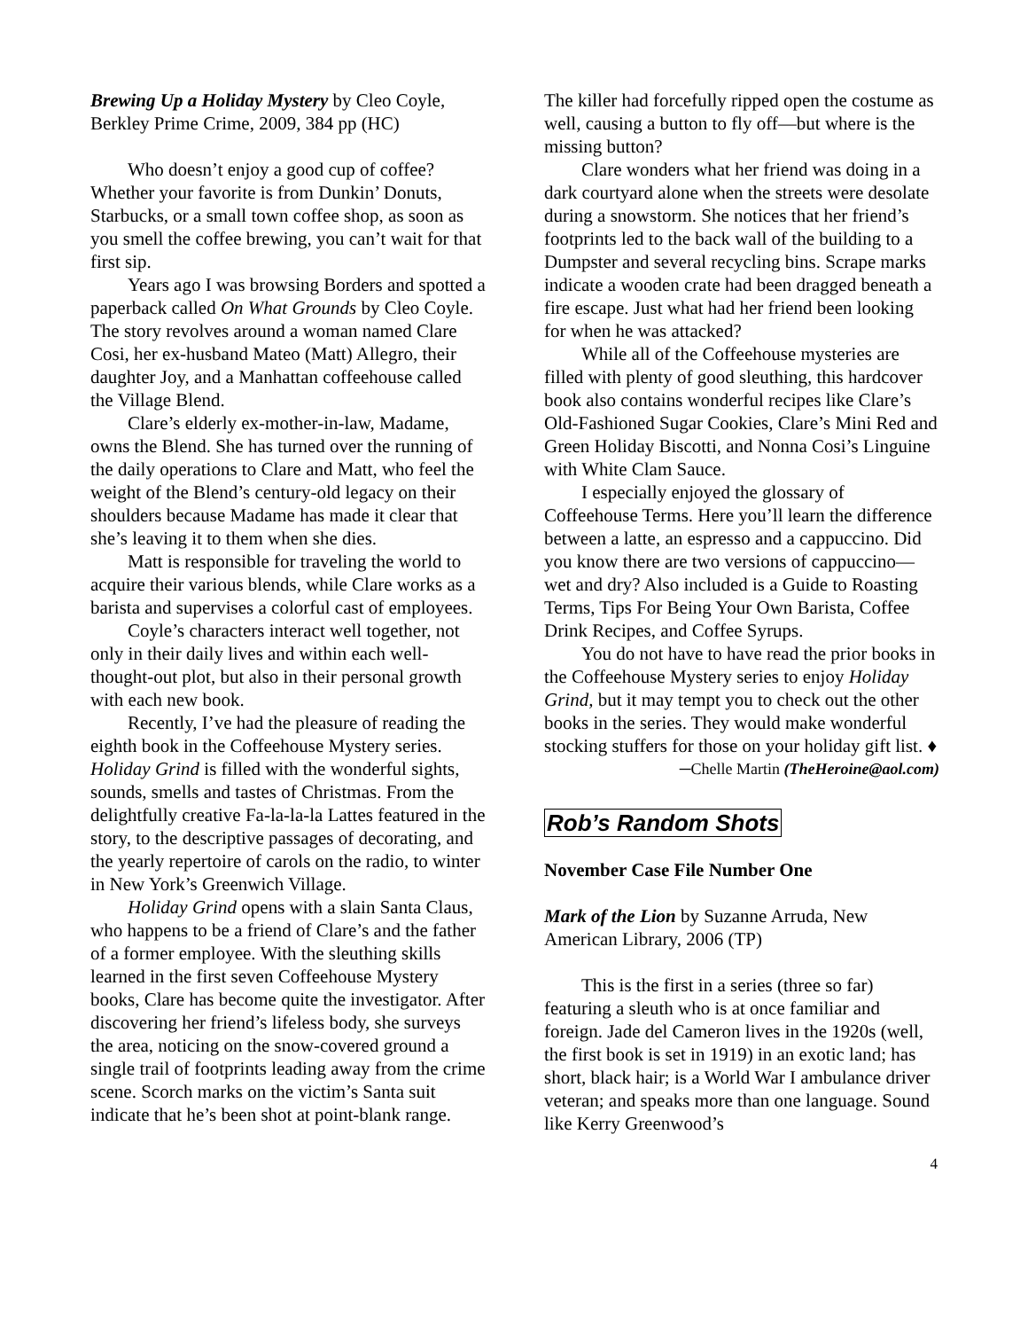Brewing Up a Holiday Mystery by Cleo Coyle, Berkley Prime Crime, 2009, 384 pp (HC)
Who doesn’t enjoy a good cup of coffee? Whether your favorite is from Dunkin’ Donuts, Starbucks, or a small town coffee shop, as soon as you smell the coffee brewing, you can’t wait for that first sip.
Years ago I was browsing Borders and spotted a paperback called On What Grounds by Cleo Coyle. The story revolves around a woman named Clare Cosi, her ex-husband Mateo (Matt) Allegro, their daughter Joy, and a Manhattan coffeehouse called the Village Blend.
Clare’s elderly ex-mother-in-law, Madame, owns the Blend. She has turned over the running of the daily operations to Clare and Matt, who feel the weight of the Blend’s century-old legacy on their shoulders because Madame has made it clear that she’s leaving it to them when she dies.
Matt is responsible for traveling the world to acquire their various blends, while Clare works as a barista and supervises a colorful cast of employees.
Coyle’s characters interact well together, not only in their daily lives and within each well-thought-out plot, but also in their personal growth with each new book.
Recently, I’ve had the pleasure of reading the eighth book in the Coffeehouse Mystery series. Holiday Grind is filled with the wonderful sights, sounds, smells and tastes of Christmas. From the delightfully creative Fa-la-la-la Lattes featured in the story, to the descriptive passages of decorating, and the yearly repertoire of carols on the radio, to winter in New York’s Greenwich Village.
Holiday Grind opens with a slain Santa Claus, who happens to be a friend of Clare’s and the father of a former employee. With the sleuthing skills learned in the first seven Coffeehouse Mystery books, Clare has become quite the investigator. After discovering her friend’s lifeless body, she surveys the area, noticing on the snow-covered ground a single trail of footprints leading away from the crime scene. Scorch marks on the victim’s Santa suit indicate that he’s been shot at point-blank range.
The killer had forcefully ripped open the costume as well, causing a button to fly off—but where is the missing button?
Clare wonders what her friend was doing in a dark courtyard alone when the streets were desolate during a snowstorm. She notices that her friend’s footprints led to the back wall of the building to a Dumpster and several recycling bins. Scrape marks indicate a wooden crate had been dragged beneath a fire escape. Just what had her friend been looking for when he was attacked?
While all of the Coffeehouse mysteries are filled with plenty of good sleuthing, this hardcover book also contains wonderful recipes like Clare’s Old-Fashioned Sugar Cookies, Clare’s Mini Red and Green Holiday Biscotti, and Nonna Cosi’s Linguine with White Clam Sauce.
I especially enjoyed the glossary of Coffeehouse Terms. Here you’ll learn the difference between a latte, an espresso and a cappuccino. Did you know there are two versions of cappuccino—wet and dry? Also included is a Guide to Roasting Terms, Tips For Being Your Own Barista, Coffee Drink Recipes, and Coffee Syrups.
You do not have to have read the prior books in the Coffeehouse Mystery series to enjoy Holiday Grind, but it may tempt you to check out the other books in the series. They would make wonderful stocking stuffers for those on your holiday gift list. ♦
─Chelle Martin (TheHeroine@aol.com)
Rob’s Random Shots
November Case File Number One
Mark of the Lion by Suzanne Arruda, New American Library, 2006 (TP)
This is the first in a series (three so far) featuring a sleuth who is at once familiar and foreign. Jade del Cameron lives in the 1920s (well, the first book is set in 1919) in an exotic land; has short, black hair; is a World War I ambulance driver veteran; and speaks more than one language. Sound like Kerry Greenwood’s
4